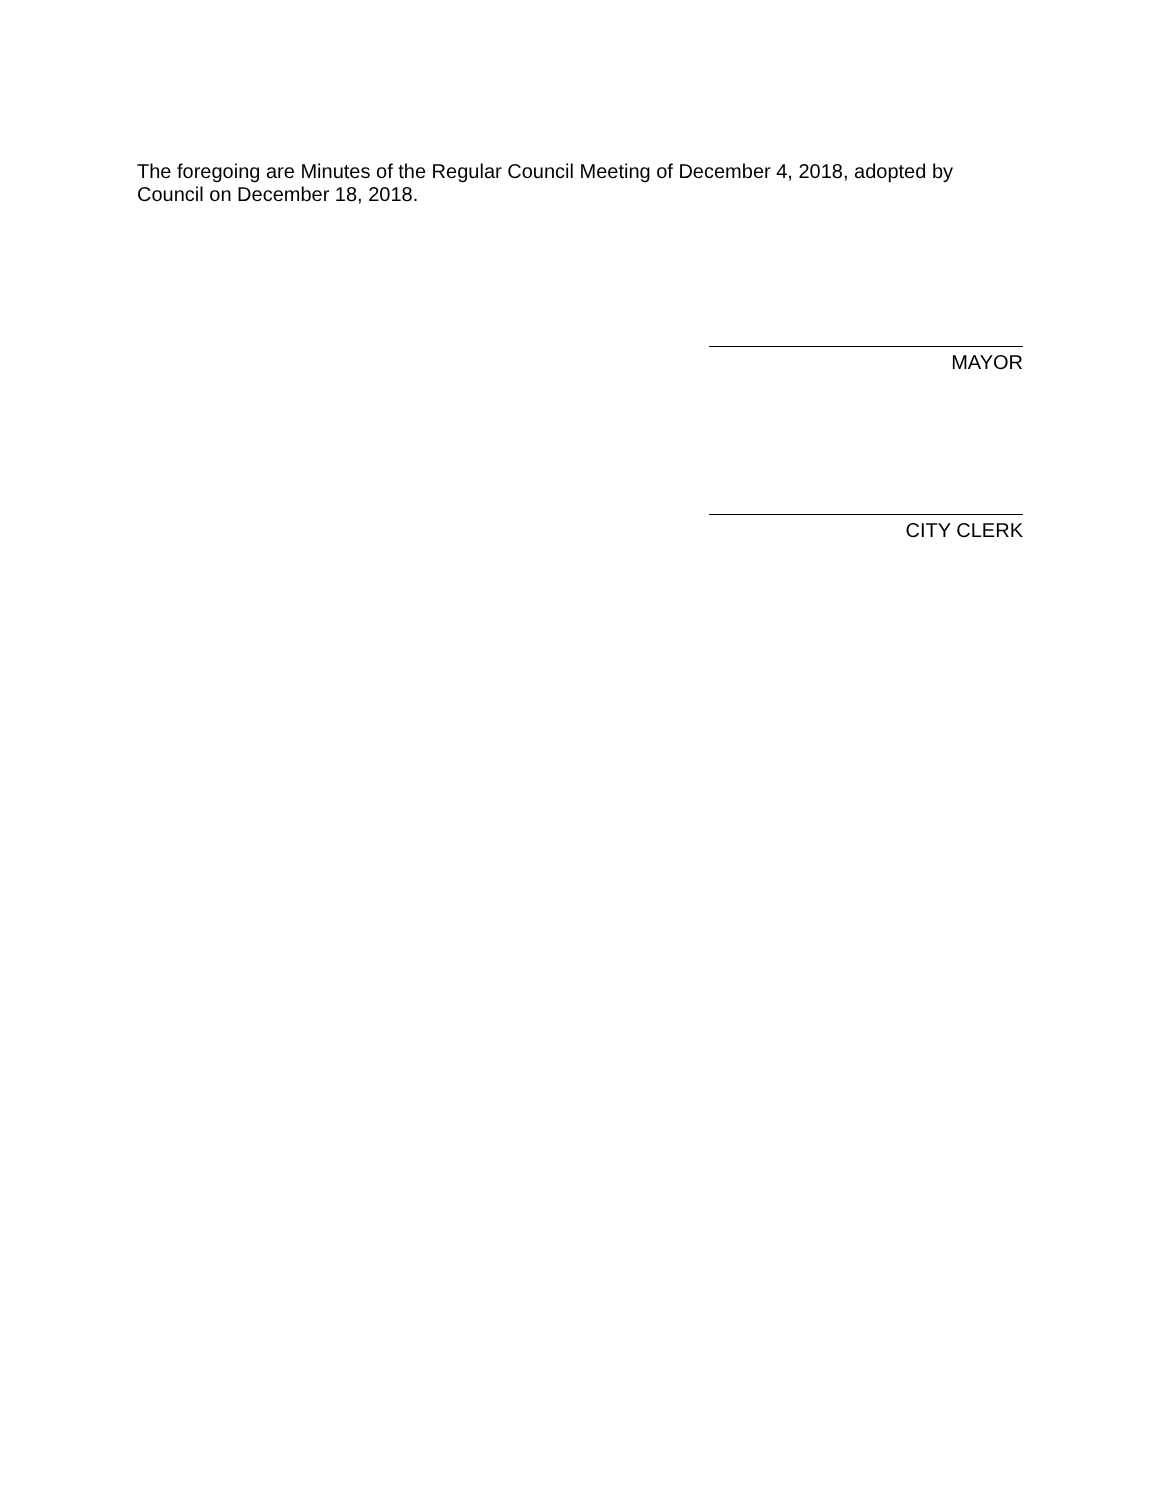The foregoing are Minutes of the Regular Council Meeting of December 4, 2018, adopted by Council on December 18, 2018.
MAYOR
CITY CLERK